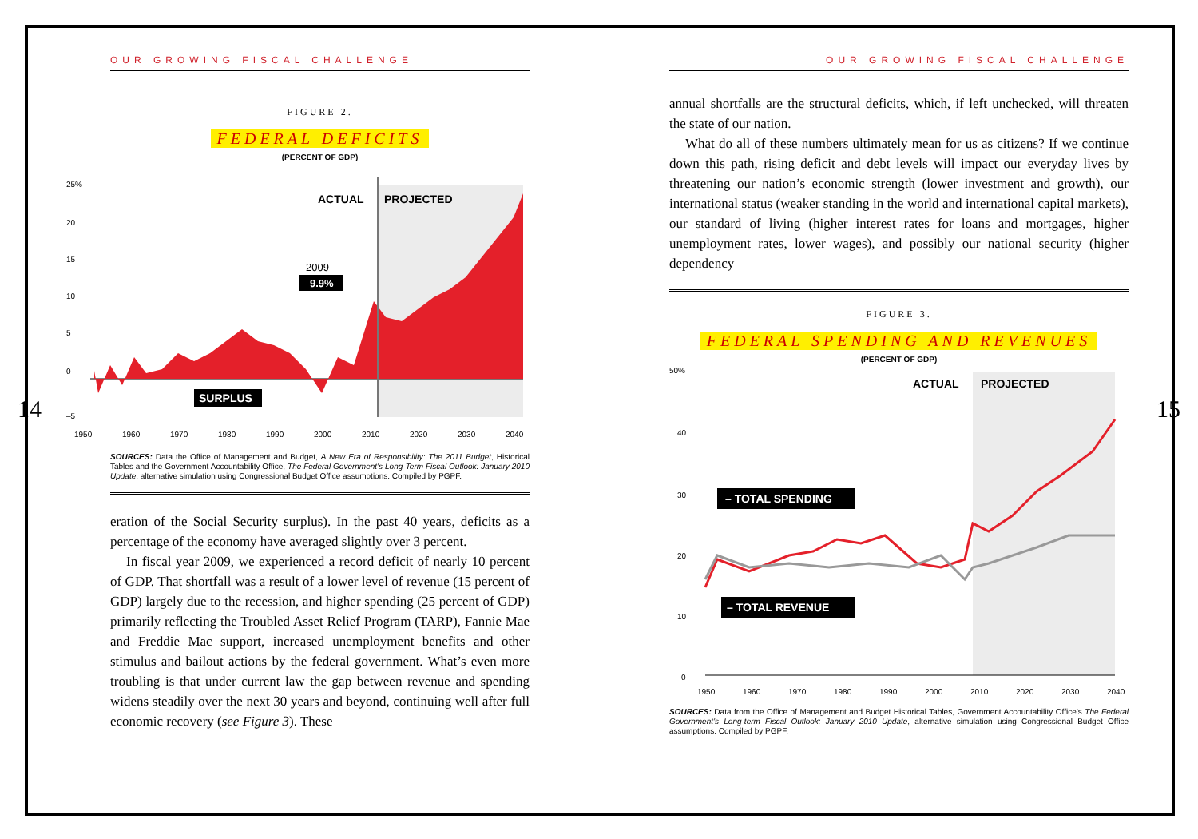OUR GROWING FISCAL CHALLENGE
FIGURE 2.
FEDERAL DEFICITS
(PERCENT OF GDP)
25%
20
15
10
5
0
–5
1950
1960
1970
1980
1990
2000
2010
2020
2030
2040
ACTUAL
PROJECTED
2009
9.9%
SURPLUS
SOURCES: Data the Office of Management and Budget, A New Era of Responsibility: The 2011 Budget, Historical Tables and the Government Accountability Office, The Federal Government’s Long-Term Fiscal Outlook: January 2010 Update, alternative simulation using Congressional Budget Office assumptions. Compiled by PGPF.
eration of the Social Security surplus). In the past 40 years, deficits as a percentage of the economy have averaged slightly over 3 percent.
In fiscal year 2009, we experienced a record deficit of nearly 10 percent of GDP. That shortfall was a result of a lower level of revenue (15 percent of GDP) largely due to the recession, and higher spending (25 percent of GDP) primarily reflecting the Troubled Asset Relief Program (TARP), Fannie Mae and Freddie Mac support, increased unemployment benefits and other stimulus and bailout actions by the federal government. What’s even more troubling is that under current law the gap between revenue and spending widens steadily over the next 30 years and beyond, continuing well after full economic recovery (see Figure 3). These
14
OUR GROWING FISCAL CHALLENGE
annual shortfalls are the structural deficits, which, if left unchecked, will threaten the state of our nation.
What do all of these numbers ultimately mean for us as citizens? If we continue down this path, rising deficit and debt levels will impact our everyday lives by threatening our nation’s economic strength (lower investment and growth), our international status (weaker standing in the world and international capital markets), our standard of living (higher interest rates for loans and mortgages, higher unemployment rates, lower wages), and possibly our national security (higher dependency
FIGURE 3.
FEDERAL SPENDING AND REVENUES
(PERCENT OF GDP)
50%
40
30
20
10
0
1950
1960
1970
1980
1990
2000
2010
2020
2030
2040
ACTUAL
PROJECTED
– TOTAL SPENDING
– TOTAL REVENUE
SOURCES: Data from the Office of Management and Budget Historical Tables, Government Accountability Office’s The Federal Government’s Long-term Fiscal Outlook: January 2010 Update, alternative simulation using Congressional Budget Office assumptions. Compiled by PGPF.
15